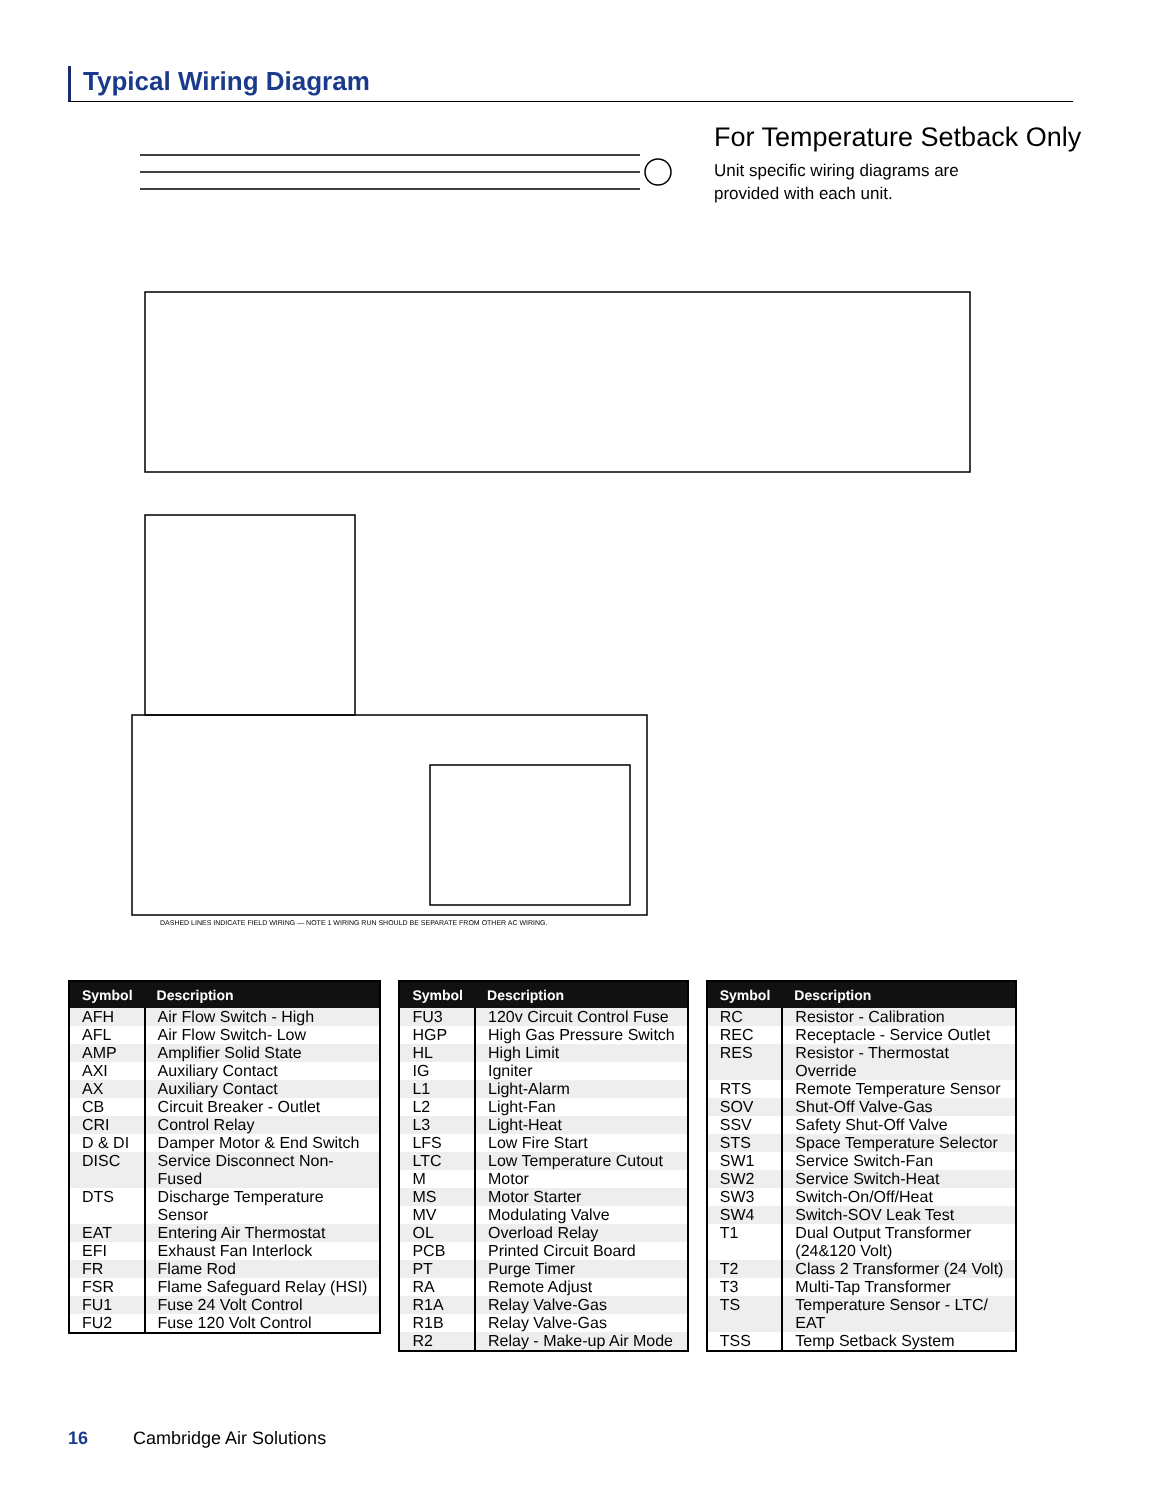Typical Wiring Diagram
For Temperature Setback Only
Unit specific wiring diagrams are
provided with each unit.
DASHED LINES INDICATE FIELD WIRING — NOTE 1 WIRING RUN SHOULD BE SEPARATE FROM OTHER AC WIRING.
| Symbol | Description |
| --- | --- |
| AFH | Air Flow Switch - High |
| AFL | Air Flow Switch- Low |
| AMP | Amplifier Solid State |
| AXI | Auxiliary Contact |
| AX | Auxiliary Contact |
| CB | Circuit Breaker - Outlet |
| CRI | Control Relay |
| D & DI | Damper Motor & End Switch |
| DISC | Service Disconnect Non- Fused |
| DTS | Discharge Temperature Sensor |
| EAT | Entering Air Thermostat |
| EFI | Exhaust Fan Interlock |
| FR | Flame Rod |
| FSR | Flame Safeguard Relay (HSI) |
| FU1 | Fuse 24 Volt Control |
| FU2 | Fuse 120 Volt Control |
| Symbol | Description |
| --- | --- |
| FU3 | 120v Circuit Control Fuse |
| HGP | High Gas Pressure Switch |
| HL | High Limit |
| IG | Igniter |
| L1 | Light-Alarm |
| L2 | Light-Fan |
| L3 | Light-Heat |
| LFS | Low Fire Start |
| LTC | Low Temperature Cutout |
| M | Motor |
| MS | Motor Starter |
| MV | Modulating Valve |
| OL | Overload Relay |
| PCB | Printed Circuit Board |
| PT | Purge Timer |
| RA | Remote Adjust |
| R1A | Relay Valve-Gas |
| R1B | Relay Valve-Gas |
| R2 | Relay - Make-up Air Mode |
| Symbol | Description |
| --- | --- |
| RC | Resistor - Calibration |
| REC | Receptacle - Service Outlet |
| RES | Resistor - Thermostat Override |
| RTS | Remote Temperature Sensor |
| SOV | Shut-Off Valve-Gas |
| SSV | Safety Shut-Off Valve |
| STS | Space Temperature Selector |
| SW1 | Service Switch-Fan |
| SW2 | Service Switch-Heat |
| SW3 | Switch-On/Off/Heat |
| SW4 | Switch-SOV Leak Test |
| T1 | Dual Output Transformer (24&120 Volt) |
| T2 | Class 2 Transformer (24 Volt) |
| T3 | Multi-Tap Transformer |
| TS | Temperature Sensor - LTC/ EAT |
| TSS | Temp Setback System |
16 Cambridge Air Solutions